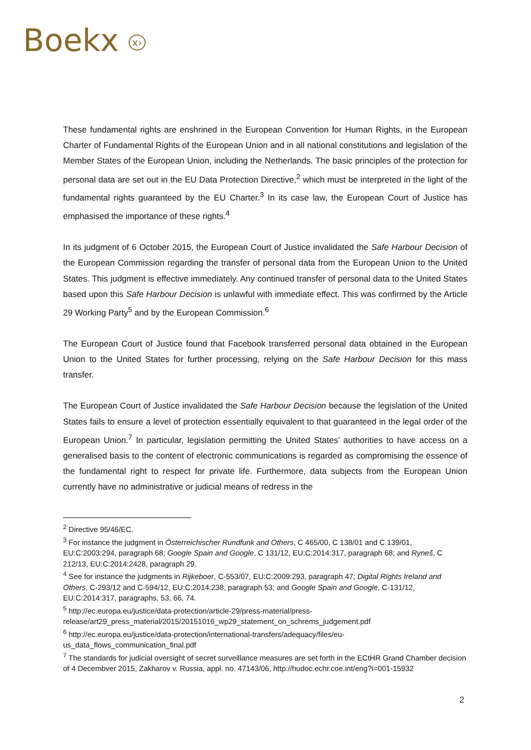Boekx x›
These fundamental rights are enshrined in the European Convention for Human Rights, in the European Charter of Fundamental Rights of the European Union and in all national constitutions and legislation of the Member States of the European Union, including the Netherlands. The basic principles of the protection for personal data are set out in the EU Data Protection Directive,<sup>2</sup> which must be interpreted in the light of the fundamental rights guaranteed by the EU Charter.<sup>3</sup> In its case law, the European Court of Justice has emphasised the importance of these rights.<sup>4</sup>
In its judgment of 6 October 2015, the European Court of Justice invalidated the Safe Harbour Decision of the European Commission regarding the transfer of personal data from the European Union to the United States. This judgment is effective immediately. Any continued transfer of personal data to the United States based upon this Safe Harbour Decision is unlawful with immediate effect. This was confirmed by the Article 29 Working Party<sup>5</sup> and by the European Commission.<sup>6</sup>
The European Court of Justice found that Facebook transferred personal data obtained in the European Union to the United States for further processing, relying on the Safe Harbour Decision for this mass transfer.
The European Court of Justice invalidated the Safe Harbour Decision because the legislation of the United States fails to ensure a level of protection essentially equivalent to that guaranteed in the legal order of the European Union.<sup>7</sup> In particular, legislation permitting the United States’ authorities to have access on a generalised basis to the content of electronic communications is regarded as compromising the essence of the fundamental right to respect for private life. Furthermore, data subjects from the European Union currently have no administrative or judicial means of redress in the
<sup>2</sup> Directive 95/46/EC.
<sup>3</sup> For instance the judgment in Österreichischer Rundfunk and Others, C 465/00, C 138/01 and C 139/01, EU:C:2003:294, paragraph 68; Google Spain and Google, C 131/12, EU:C:2014:317, paragraph 68; and Ryneš, C 212/13, EU:C:2014:2428, paragraph 29.
<sup>4</sup> See for instance the judgments in Rijkeboer, C-553/07, EU:C:2009:293, paragraph 47; Digital Rights Ireland and Others, C-293/12 and C-594/12, EU:C:2014:238, paragraph 53; and Google Spain and Google, C-131/12, EU:C:2014:317, paragraphs, 53, 66, 74.
<sup>5</sup> http://ec.europa.eu/justice/data-protection/article-29/press-material/press-release/art29_press_material/2015/20151016_wp29_statement_on_schrems_judgement.pdf
<sup>6</sup> http://ec.europa.eu/justice/data-protection/international-transfers/adequacy/files/eu-us_data_flows_communication_final.pdf
<sup>7</sup> The standards for judicial oversight of secret surveillance measures are set forth in the ECtHR Grand Chamber decision of 4 Decembver 2015, Zakharov v. Russia, appl. no. 47143/06, http://hudoc.echr.coe.int/eng?i=001-15932
2